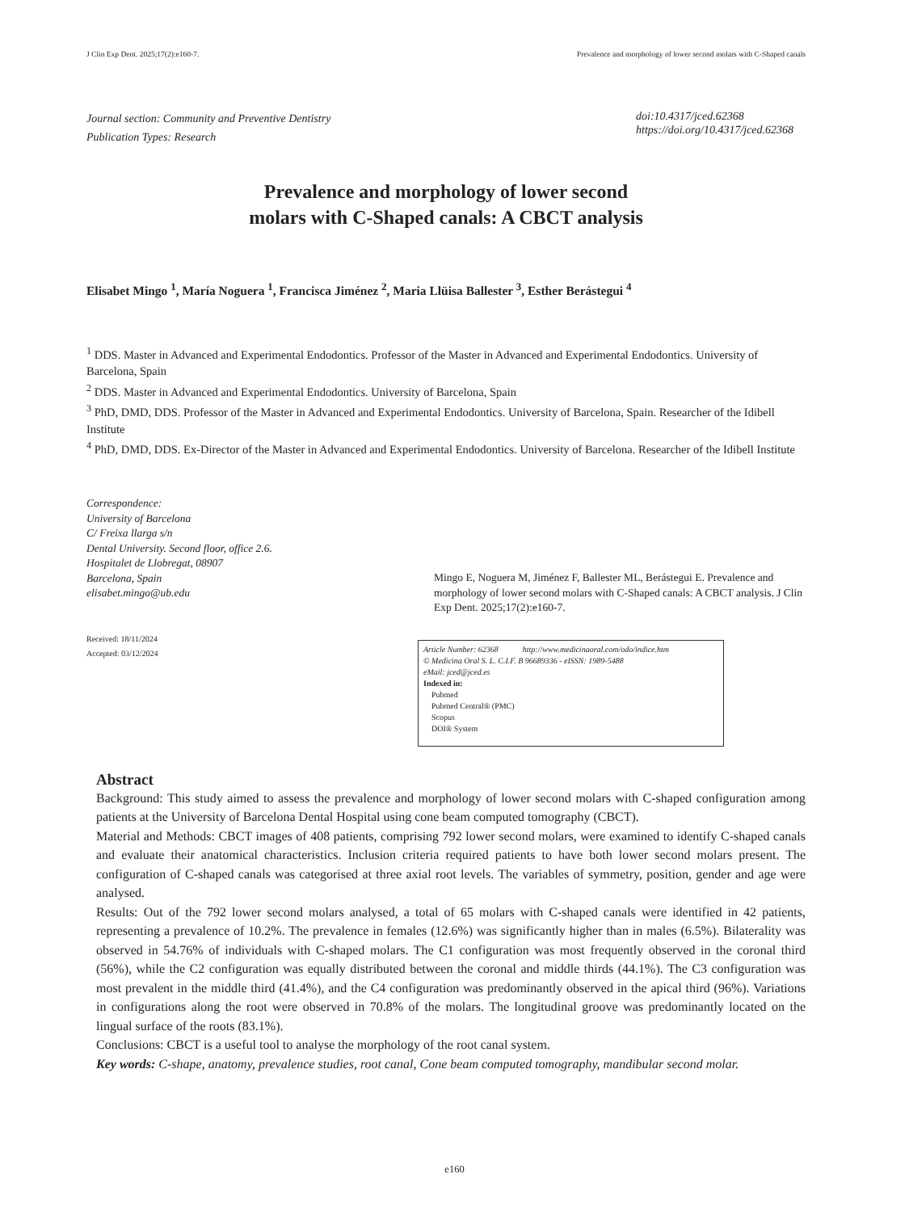J Clin Exp Dent. 2025;17(2):e160-7. Prevalence and morphology of lower second molars with C-Shaped canals
Journal section: Community and Preventive Dentistry
Publication Types: Research
doi:10.4317/jced.62368
https://doi.org/10.4317/jced.62368
Prevalence and morphology of lower second
molars with C-Shaped canals: A CBCT analysis
Elisabet Mingo <sup>1</sup>, María Noguera <sup>1</sup>, Francisca Jiménez <sup>2</sup>, Maria Llüisa Ballester <sup>3</sup>, Esther Berástegui <sup>4</sup>
<sup>1</sup> DDS. Master in Advanced and Experimental Endodontics. Professor of the Master in Advanced and Experimental Endodontics. University of Barcelona, Spain
<sup>2</sup> DDS. Master in Advanced and Experimental Endodontics. University of Barcelona, Spain
<sup>3</sup> PhD, DMD, DDS. Professor of the Master in Advanced and Experimental Endodontics. University of Barcelona, Spain. Researcher of the Idibell Institute
<sup>4</sup> PhD, DMD, DDS. Ex-Director of the Master in Advanced and Experimental Endodontics. University of Barcelona. Researcher of the Idibell Institute
Correspondence:
University of Barcelona
C/ Freixa llarga s/n
Dental University. Second floor, office 2.6.
Hospitalet de Llobregat, 08907
Barcelona, Spain
elisabet.mingo@ub.edu
Received: 18/11/2024
Accepted: 03/12/2024
Mingo E, Noguera M, Jiménez F, Ballester ML, Berástegui E. Prevalence and morphology of lower second molars with C-Shaped canals: A CBCT analysis. J Clin Exp Dent. 2025;17(2):e160-7.
Article Number: 62368 http://www.medicinaoral.com/odo/indice.htm
© Medicina Oral S. L. C.I.F. B 96689336 - eISSN: 1989-5488
eMail: jced@jced.es
Indexed in:
Pubmed
Pubmed Central® (PMC)
Scopus
DOI® System
Abstract
Background: This study aimed to assess the prevalence and morphology of lower second molars with C-shaped configuration among patients at the University of Barcelona Dental Hospital using cone beam computed tomography (CBCT).
Material and Methods: CBCT images of 408 patients, comprising 792 lower second molars, were examined to identify C-shaped canals and evaluate their anatomical characteristics. Inclusion criteria required patients to have both lower second molars present. The configuration of C-shaped canals was categorised at three axial root levels. The variables of symmetry, position, gender and age were analysed.
Results: Out of the 792 lower second molars analysed, a total of 65 molars with C-shaped canals were identified in 42 patients, representing a prevalence of 10.2%. The prevalence in females (12.6%) was significantly higher than in males (6.5%). Bilaterality was observed in 54.76% of individuals with C-shaped molars. The C1 configuration was most frequently observed in the coronal third (56%), while the C2 configuration was equally distributed between the coronal and middle thirds (44.1%). The C3 configuration was most prevalent in the middle third (41.4%), and the C4 configuration was predominantly observed in the apical third (96%). Variations in configurations along the root were observed in 70.8% of the molars. The longitudinal groove was predominantly located on the lingual surface of the roots (83.1%).
Conclusions: CBCT is a useful tool to analyse the morphology of the root canal system.
Key words: C-shape, anatomy, prevalence studies, root canal, Cone beam computed tomography, mandibular second molar.
e160